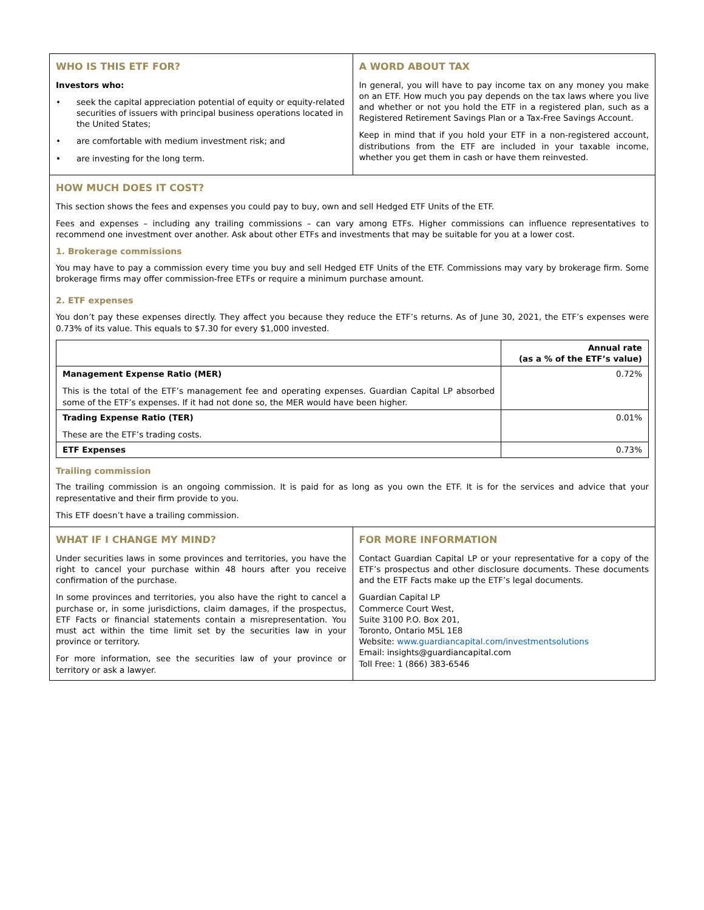WHO IS THIS ETF FOR?
Investors who:
• seek the capital appreciation potential of equity or equity-related securities of issuers with principal business operations located in the United States;
• are comfortable with medium investment risk; and
• are investing for the long term.
A WORD ABOUT TAX
In general, you will have to pay income tax on any money you make on an ETF. How much you pay depends on the tax laws where you live and whether or not you hold the ETF in a registered plan, such as a Registered Retirement Savings Plan or a Tax-Free Savings Account.
Keep in mind that if you hold your ETF in a non-registered account, distributions from the ETF are included in your taxable income, whether you get them in cash or have them reinvested.
HOW MUCH DOES IT COST?
This section shows the fees and expenses you could pay to buy, own and sell Hedged ETF Units of the ETF.
Fees and expenses – including any trailing commissions – can vary among ETFs. Higher commissions can influence representatives to recommend one investment over another. Ask about other ETFs and investments that may be suitable for you at a lower cost.
1. Brokerage commissions
You may have to pay a commission every time you buy and sell Hedged ETF Units of the ETF. Commissions may vary by brokerage firm. Some brokerage firms may offer commission-free ETFs or require a minimum purchase amount.
2. ETF expenses
You don’t pay these expenses directly. They affect you because they reduce the ETF’s returns. As of June 30, 2021, the ETF’s expenses were 0.73% of its value. This equals to $7.30 for every $1,000 invested.
| | Annual rate (as a % of the ETF’s value) |
| --- | --- |
| Management Expense Ratio (MER) This is the total of the ETF’s management fee and operating expenses. Guardian Capital LP absorbed some of the ETF’s expenses. If it had not done so, the MER would have been higher. | 0.72% |
| Trading Expense Ratio (TER) These are the ETF’s trading costs. | 0.01% |
| ETF Expenses | 0.73% |
Trailing commission
The trailing commission is an ongoing commission. It is paid for as long as you own the ETF. It is for the services and advice that your representative and their firm provide to you.
This ETF doesn’t have a trailing commission.
WHAT IF I CHANGE MY MIND?
Under securities laws in some provinces and territories, you have the right to cancel your purchase within 48 hours after you receive confirmation of the purchase.
In some provinces and territories, you also have the right to cancel a purchase or, in some jurisdictions, claim damages, if the prospectus, ETF Facts or financial statements contain a misrepresentation. You must act within the time limit set by the securities law in your province or territory.
For more information, see the securities law of your province or territory or ask a lawyer.
FOR MORE INFORMATION
Contact Guardian Capital LP or your representative for a copy of the ETF’s prospectus and other disclosure documents. These documents and the ETF Facts make up the ETF’s legal documents.
Guardian Capital LP
Commerce Court West,
Suite 3100 P.O. Box 201,
Toronto, Ontario M5L 1E8
Website: www.guardiancapital.com/investmentsolutions
Email: insights@guardiancapital.com
Toll Free: 1 (866) 383-6546